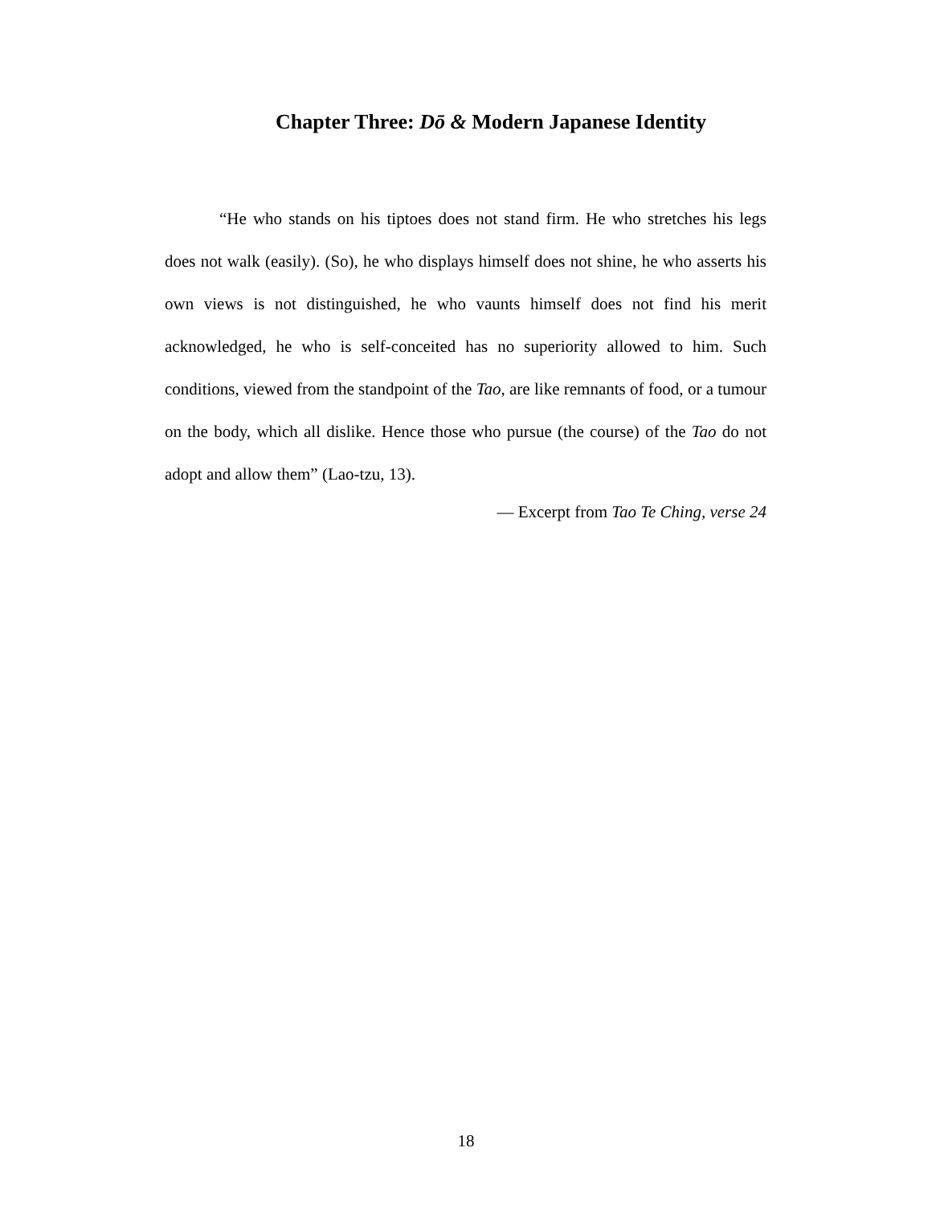Chapter Three: Dō & Modern Japanese Identity
“He who stands on his tiptoes does not stand firm. He who stretches his legs does not walk (easily). (So), he who displays himself does not shine, he who asserts his own views is not distinguished, he who vaunts himself does not find his merit acknowledged, he who is self-conceited has no superiority allowed to him. Such conditions, viewed from the standpoint of the Tao, are like remnants of food, or a tumour on the body, which all dislike. Hence those who pursue (the course) of the Tao do not adopt and allow them” (Lao-tzu, 13).
— Excerpt from Tao Te Ching, verse 24
18